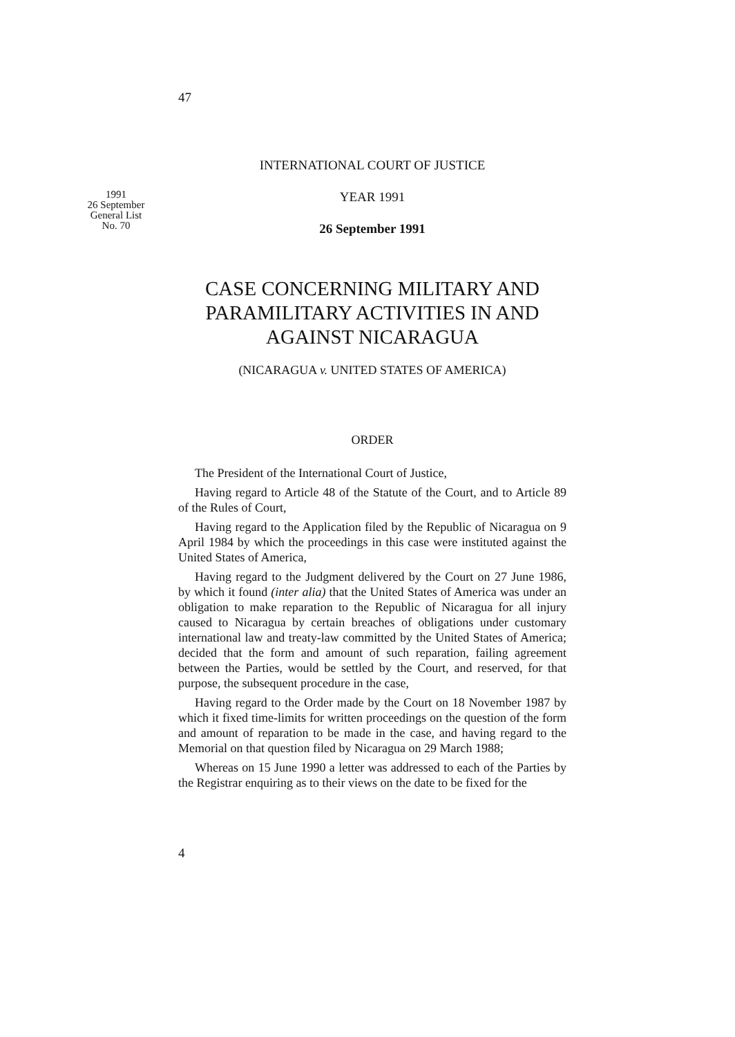47
INTERNATIONAL COURT OF JUSTICE
1991
26 September
General List
No. 70
YEAR 1991
26 September 1991
CASE CONCERNING MILITARY AND PARAMILITARY ACTIVITIES IN AND AGAINST NICARAGUA
(NICARAGUA v. UNITED STATES OF AMERICA)
ORDER
The President of the International Court of Justice,
Having regard to Article 48 of the Statute of the Court, and to Article 89 of the Rules of Court,
Having regard to the Application filed by the Republic of Nicaragua on 9 April 1984 by which the proceedings in this case were instituted against the United States of America,
Having regard to the Judgment delivered by the Court on 27 June 1986, by which it found (inter alia) that the United States of America was under an obligation to make reparation to the Republic of Nicaragua for all injury caused to Nicaragua by certain breaches of obligations under customary international law and treaty-law committed by the United States of America; decided that the form and amount of such reparation, failing agreement between the Parties, would be settled by the Court, and reserved, for that purpose, the subsequent procedure in the case,
Having regard to the Order made by the Court on 18 November 1987 by which it fixed time-limits for written proceedings on the question of the form and amount of reparation to be made in the case, and having regard to the Memorial on that question filed by Nicaragua on 29 March 1988;
Whereas on 15 June 1990 a letter was addressed to each of the Parties by the Registrar enquiring as to their views on the date to be fixed for the
4